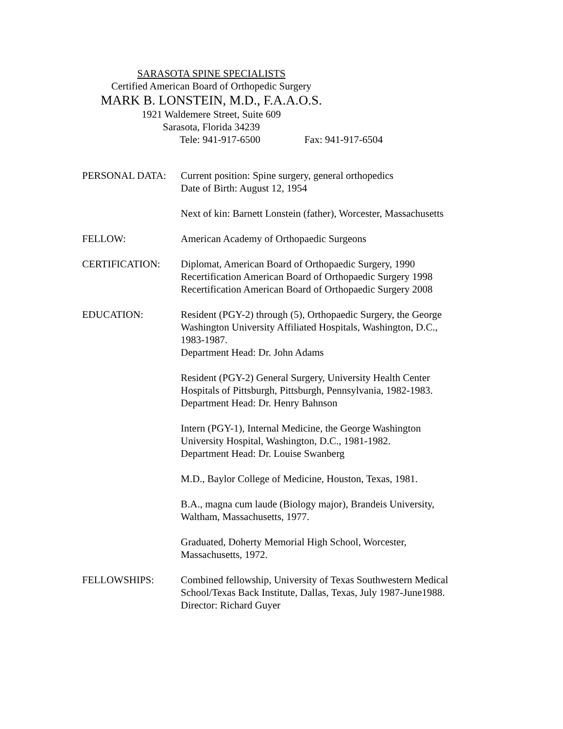SARASOTA SPINE SPECIALISTS
Certified American Board of Orthopedic Surgery
MARK B. LONSTEIN, M.D., F.A.A.O.S.
1921 Waldemere Street, Suite 609
Sarasota, Florida 34239
Tele: 941-917-6500 Fax: 941-917-6504
PERSONAL DATA: Current position: Spine surgery, general orthopedics
Date of Birth: August 12, 1954
Next of kin: Barnett Lonstein (father), Worcester, Massachusetts
FELLOW: American Academy of Orthopaedic Surgeons
CERTIFICATION: Diplomat, American Board of Orthopaedic Surgery, 1990
Recertification American Board of Orthopaedic Surgery 1998
Recertification American Board of Orthopaedic Surgery 2008
EDUCATION: Resident (PGY-2) through (5), Orthopaedic Surgery, the George
Washington University Affiliated Hospitals, Washington, D.C.,
1983-1987.
Department Head: Dr. John Adams
Resident (PGY-2) General Surgery, University Health Center
Hospitals of Pittsburgh, Pittsburgh, Pennsylvania, 1982-1983.
Department Head: Dr. Henry Bahnson
Intern (PGY-1), Internal Medicine, the George Washington
University Hospital, Washington, D.C., 1981-1982.
Department Head: Dr. Louise Swanberg
M.D., Baylor College of Medicine, Houston, Texas, 1981.
B.A., magna cum laude (Biology major), Brandeis University,
Waltham, Massachusetts, 1977.
Graduated, Doherty Memorial High School, Worcester,
Massachusetts, 1972.
FELLOWSHIPS: Combined fellowship, University of Texas Southwestern Medical
School/Texas Back Institute, Dallas, Texas, July 1987-June1988.
Director: Richard Guyer